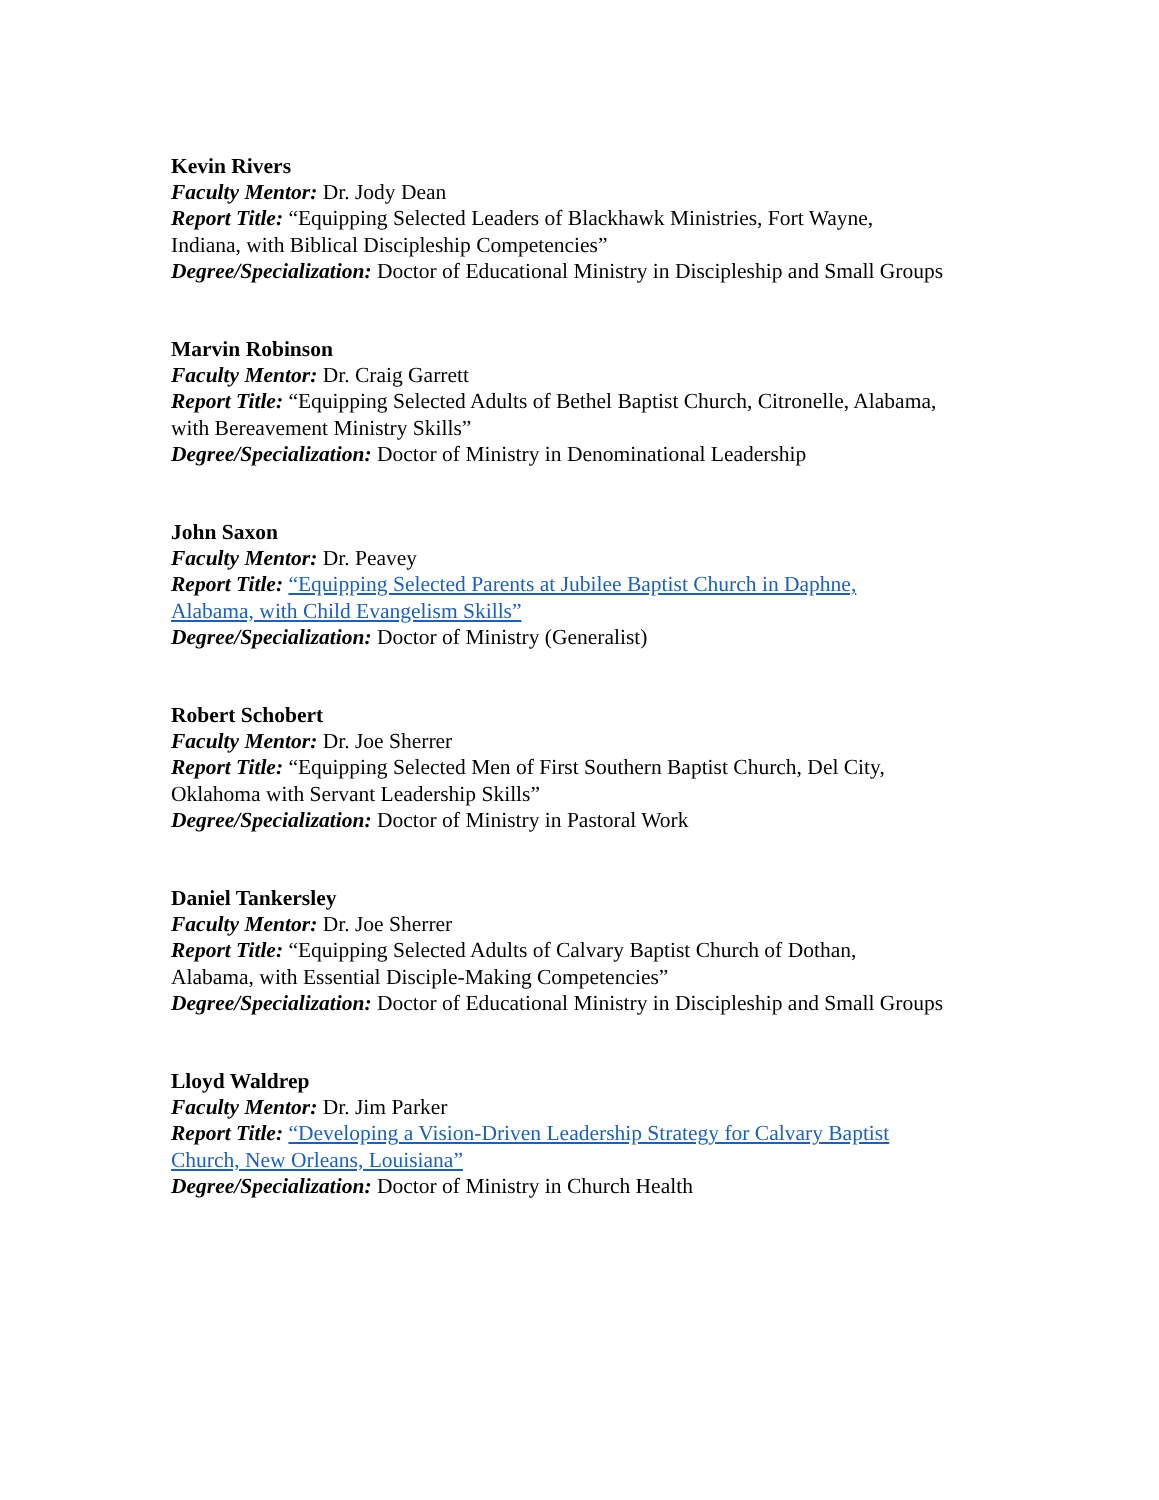Kevin Rivers
Faculty Mentor: Dr. Jody Dean
Report Title: “Equipping Selected Leaders of Blackhawk Ministries, Fort Wayne,
Indiana, with Biblical Discipleship Competencies”
Degree/Specialization: Doctor of Educational Ministry in Discipleship and Small Groups
Marvin Robinson
Faculty Mentor: Dr. Craig Garrett
Report Title: “Equipping Selected Adults of Bethel Baptist Church, Citronelle, Alabama,
with Bereavement Ministry Skills”
Degree/Specialization: Doctor of Ministry in Denominational Leadership
John Saxon
Faculty Mentor: Dr. Peavey
Report Title: “Equipping Selected Parents at Jubilee Baptist Church in Daphne,
Alabama, with Child Evangelism Skills”
Degree/Specialization: Doctor of Ministry (Generalist)
Robert Schobert
Faculty Mentor: Dr. Joe Sherrer
Report Title: “Equipping Selected Men of First Southern Baptist Church, Del City,
Oklahoma with Servant Leadership Skills”
Degree/Specialization: Doctor of Ministry in Pastoral Work
Daniel Tankersley
Faculty Mentor: Dr. Joe Sherrer
Report Title: “Equipping Selected Adults of Calvary Baptist Church of Dothan,
Alabama, with Essential Disciple-Making Competencies”
Degree/Specialization: Doctor of Educational Ministry in Discipleship and Small Groups
Lloyd Waldrep
Faculty Mentor: Dr. Jim Parker
Report Title: “Developing a Vision-Driven Leadership Strategy for Calvary Baptist
Church, New Orleans, Louisiana”
Degree/Specialization: Doctor of Ministry in Church Health